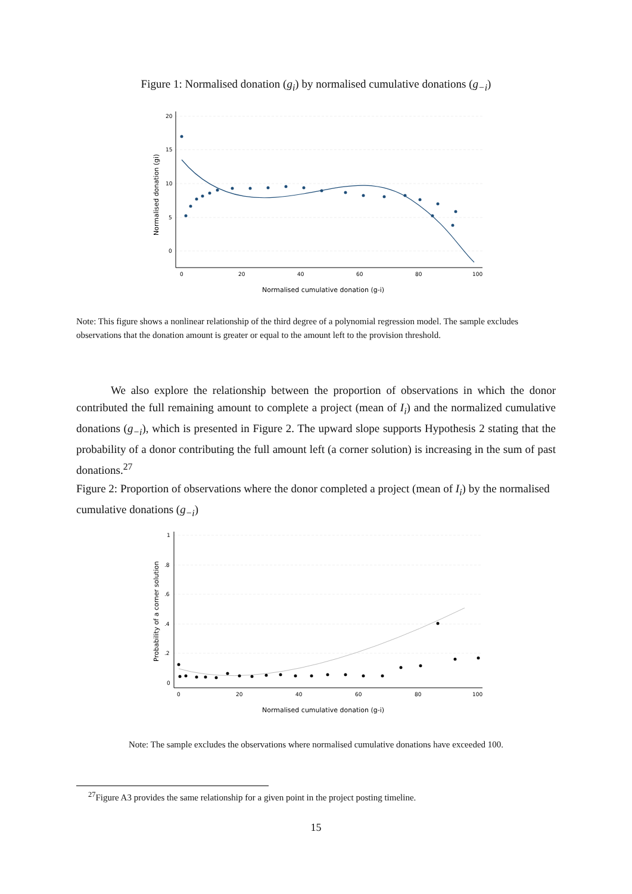Figure 1: Normalised donation (g<sub>i</sub>) by normalised cumulative donations (g<sub>−i</sub>)
20
15
10
5
0
0
20
40
60
80
100
Normalised cumulative donation (g-i)
Normalised donation (gi)
Note: This figure shows a nonlinear relationship of the third degree of a polynomial regression model. The sample excludes observations that the donation amount is greater or equal to the amount left to the provision threshold.
We also explore the relationship between the proportion of observations in which the donor contributed the full remaining amount to complete a project (mean of I<sub>i</sub>) and the normalized cumulative donations (g<sub>−i</sub>), which is presented in Figure 2. The upward slope supports Hypothesis 2 stating that the probability of a donor contributing the full amount left (a corner solution) is increasing in the sum of past donations.<sup>27</sup>
Figure 2: Proportion of observations where the donor completed a project (mean of I<sub>i</sub>) by the normalised cumulative donations (g<sub>−i</sub>)
1
.8
.6
.4
.2
0
0
20
40
60
80
100
Normalised cumulative donation (g-i)
Probability of a corner solution
Note: The sample excludes the observations where normalised cumulative donations have exceeded 100.
<sup>27</sup> Figure A3 provides the same relationship for a given point in the project posting timeline.
15